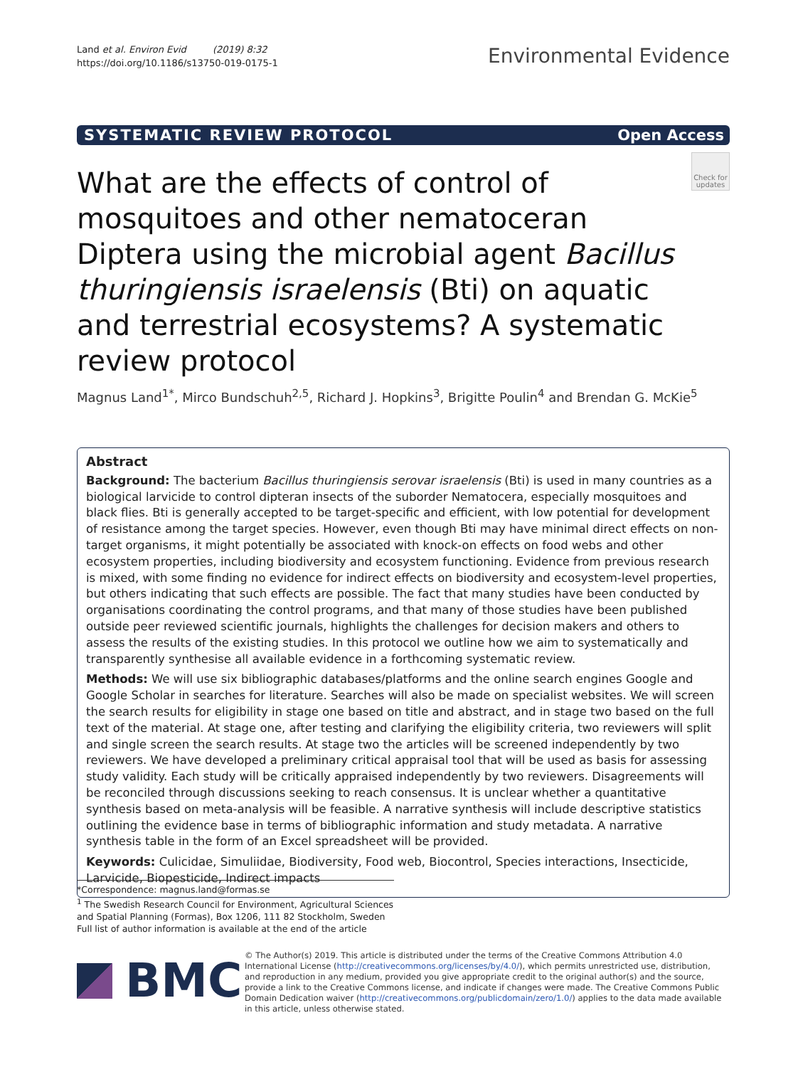Land et al. Environ Evid (2019) 8:32
https://doi.org/10.1186/s13750-019-0175-1
Environmental Evidence
SYSTEMATIC REVIEW PROTOCOL Open Access
What are the effects of control of mosquitoes and other nematoceran Diptera using the microbial agent Bacillus thuringiensis israelensis (Bti) on aquatic and terrestrial ecosystems? A systematic review protocol
Check for updates
Magnus Land<sup>1*</sup>, Mirco Bundschuh<sup>2,5</sup>, Richard J. Hopkins<sup>3</sup>, Brigitte Poulin<sup>4</sup> and Brendan G. McKie<sup>5</sup>
Abstract
Background: The bacterium Bacillus thuringiensis serovar israelensis (Bti) is used in many countries as a biological larvicide to control dipteran insects of the suborder Nematocera, especially mosquitoes and black flies. Bti is generally accepted to be target-specific and efficient, with low potential for development of resistance among the target species. However, even though Bti may have minimal direct effects on non-target organisms, it might potentially be associated with knock-on effects on food webs and other ecosystem properties, including biodiversity and ecosystem functioning. Evidence from previous research is mixed, with some finding no evidence for indirect effects on biodiversity and ecosystem-level properties, but others indicating that such effects are possible. The fact that many studies have been conducted by organisations coordinating the control programs, and that many of those studies have been published outside peer reviewed scientific journals, highlights the challenges for decision makers and others to assess the results of the existing studies. In this protocol we outline how we aim to systematically and transparently synthesise all available evidence in a forthcoming systematic review.
Methods: We will use six bibliographic databases/platforms and the online search engines Google and Google Scholar in searches for literature. Searches will also be made on specialist websites. We will screen the search results for eligibility in stage one based on title and abstract, and in stage two based on the full text of the material. At stage one, after testing and clarifying the eligibility criteria, two reviewers will split and single screen the search results. At stage two the articles will be screened independently by two reviewers. We have developed a preliminary critical appraisal tool that will be used as basis for assessing study validity. Each study will be critically appraised independently by two reviewers. Disagreements will be reconciled through discussions seeking to reach consensus. It is unclear whether a quantitative synthesis based on meta-analysis will be feasible. A narrative synthesis will include descriptive statistics outlining the evidence base in terms of bibliographic information and study metadata. A narrative synthesis table in the form of an Excel spreadsheet will be provided.
Keywords: Culicidae, Simuliidae, Biodiversity, Food web, Biocontrol, Species interactions, Insecticide, Larvicide, Biopesticide, Indirect impacts
*Correspondence: magnus.land@formas.se
<sup>1</sup> The Swedish Research Council for Environment, Agricultural Sciences and Spatial Planning (Formas), Box 1206, 111 82 Stockholm, Sweden
Full list of author information is available at the end of the article
BMC
© The Author(s) 2019. This article is distributed under the terms of the Creative Commons Attribution 4.0 International License (http://creativecommons.org/licenses/by/4.0/), which permits unrestricted use, distribution, and reproduction in any medium, provided you give appropriate credit to the original author(s) and the source, provide a link to the Creative Commons license, and indicate if changes were made. The Creative Commons Public Domain Dedication waiver (http://creativecommons.org/publicdomain/zero/1.0/) applies to the data made available in this article, unless otherwise stated.